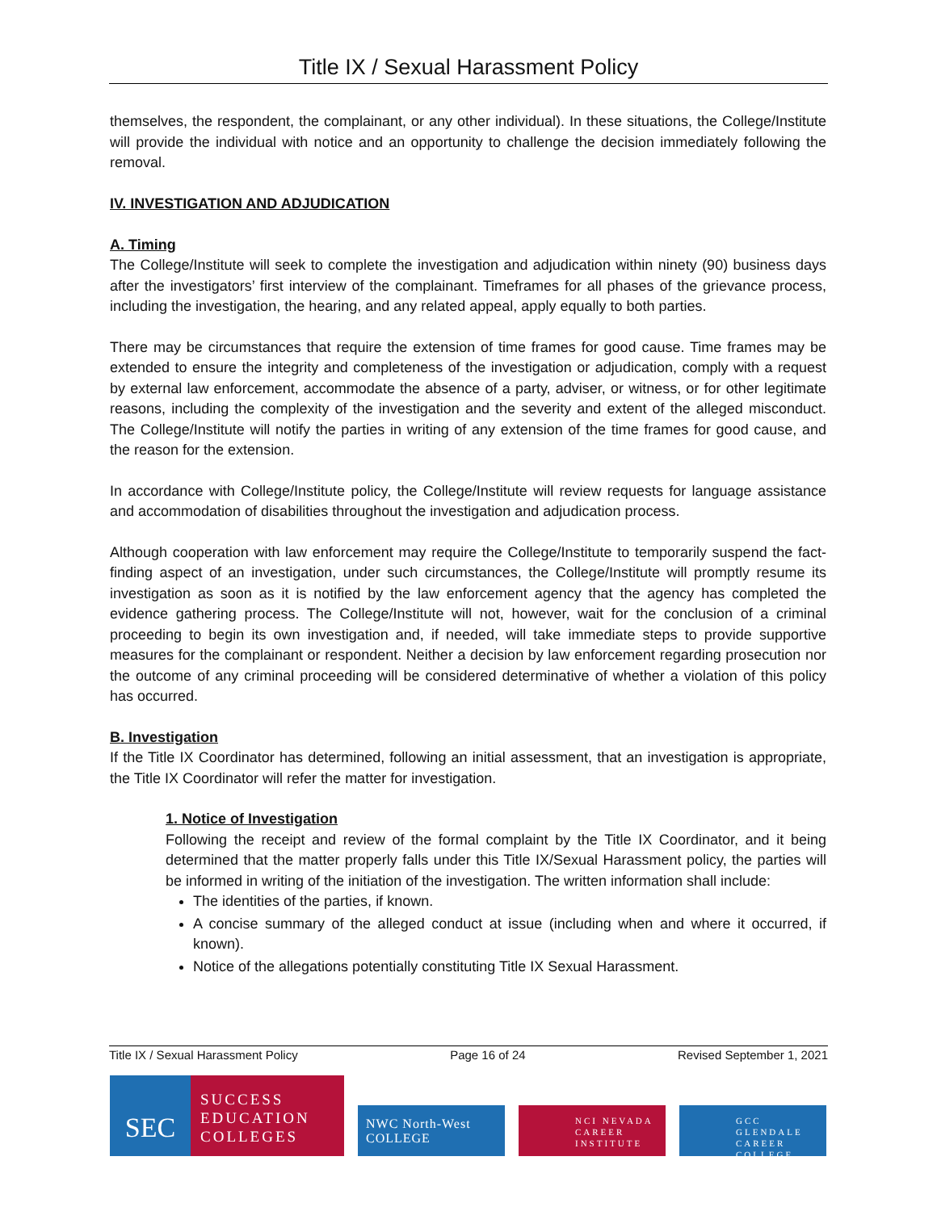Title IX / Sexual Harassment Policy
themselves, the respondent, the complainant, or any other individual). In these situations, the College/Institute will provide the individual with notice and an opportunity to challenge the decision immediately following the removal.
IV. INVESTIGATION AND ADJUDICATION
A. Timing
The College/Institute will seek to complete the investigation and adjudication within ninety (90) business days after the investigators’ first interview of the complainant. Timeframes for all phases of the grievance process, including the investigation, the hearing, and any related appeal, apply equally to both parties.
There may be circumstances that require the extension of time frames for good cause. Time frames may be extended to ensure the integrity and completeness of the investigation or adjudication, comply with a request by external law enforcement, accommodate the absence of a party, adviser, or witness, or for other legitimate reasons, including the complexity of the investigation and the severity and extent of the alleged misconduct. The College/Institute will notify the parties in writing of any extension of the time frames for good cause, and the reason for the extension.
In accordance with College/Institute policy, the College/Institute will review requests for language assistance and accommodation of disabilities throughout the investigation and adjudication process.
Although cooperation with law enforcement may require the College/Institute to temporarily suspend the fact-finding aspect of an investigation, under such circumstances, the College/Institute will promptly resume its investigation as soon as it is notified by the law enforcement agency that the agency has completed the evidence gathering process. The College/Institute will not, however, wait for the conclusion of a criminal proceeding to begin its own investigation and, if needed, will take immediate steps to provide supportive measures for the complainant or respondent. Neither a decision by law enforcement regarding prosecution nor the outcome of any criminal proceeding will be considered determinative of whether a violation of this policy has occurred.
B. Investigation
If the Title IX Coordinator has determined, following an initial assessment, that an investigation is appropriate, the Title IX Coordinator will refer the matter for investigation.
1. Notice of Investigation
Following the receipt and review of the formal complaint by the Title IX Coordinator, and it being determined that the matter properly falls under this Title IX/Sexual Harassment policy, the parties will be informed in writing of the initiation of the investigation. The written information shall include:
The identities of the parties, if known.
A concise summary of the alleged conduct at issue (including when and where it occurred, if known).
Notice of the allegations potentially constituting Title IX Sexual Harassment.
Title IX / Sexual Harassment Policy Page 16 of 24 Revised September 1, 2021
SEC
SUCCESS
EDUCATION
COLLEGES
NWC North-West COLLEGE
NCI NEVADA
CAREER
INSTITUTE
GCC GLENDALE
CAREER
COLLEGE